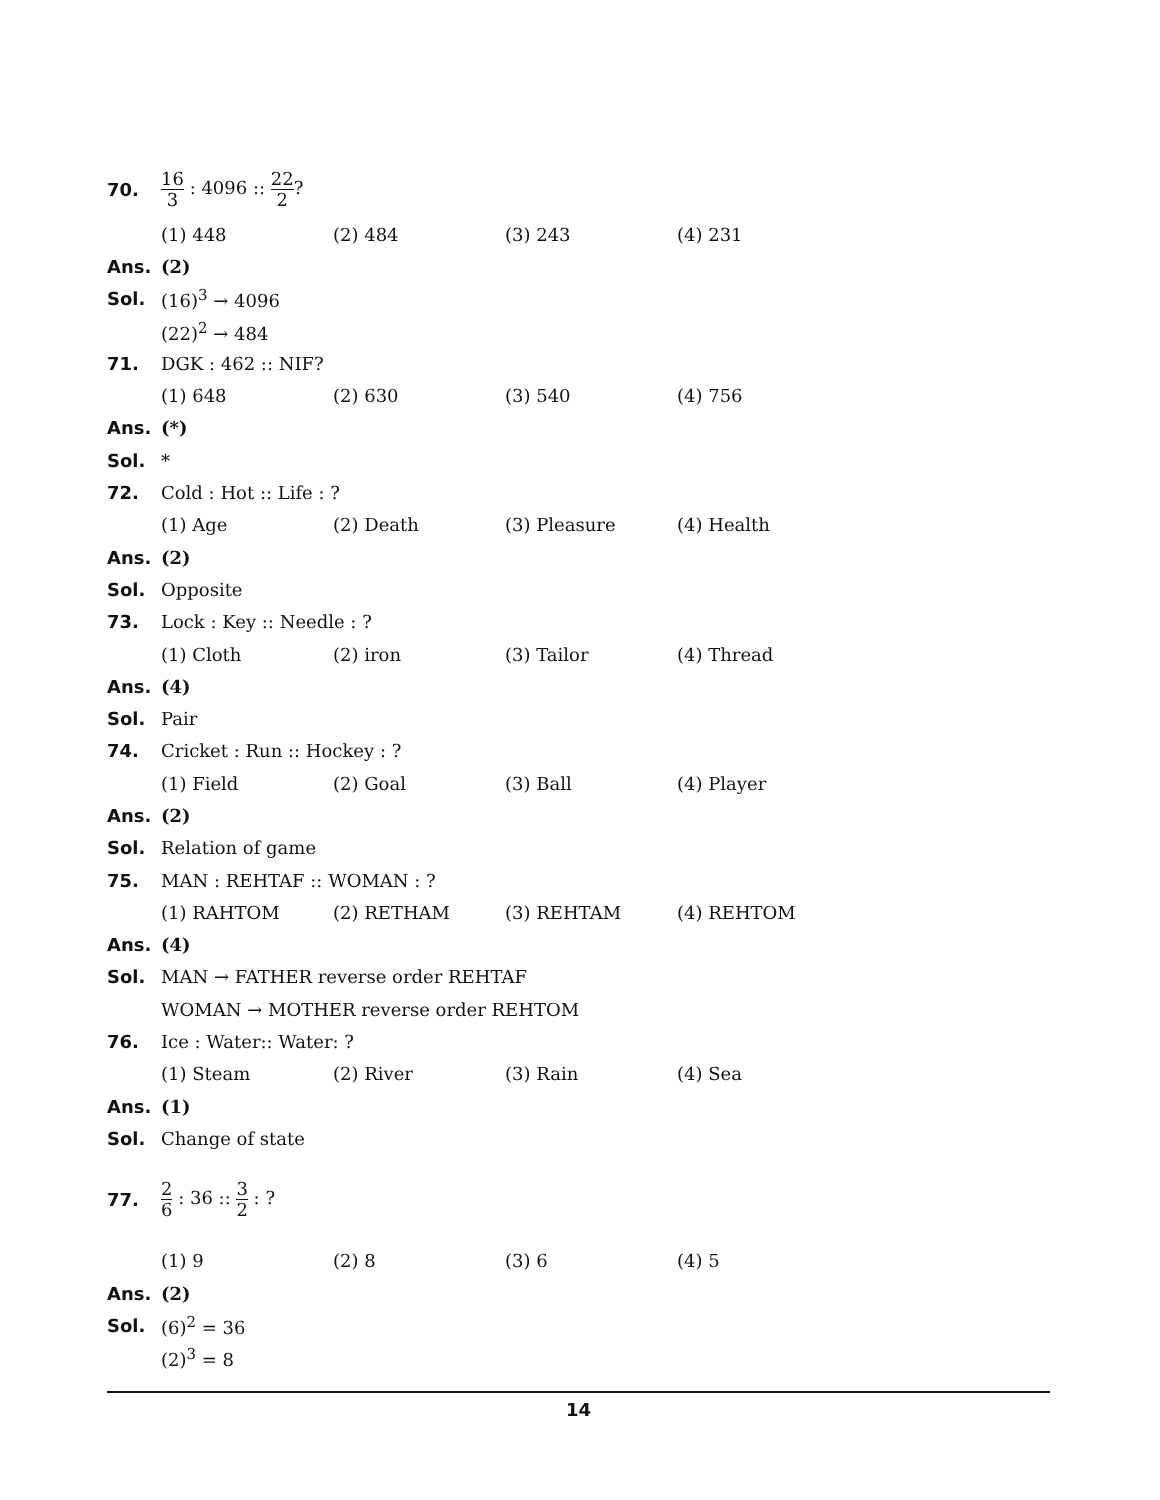70.
16 3 : 4096 :: 22 2?
(1) 448 (2) 484 (3) 243 (4) 231
Ans. (2)
Sol. (16)<sup>3</sup> → 4096
(22)<sup>2</sup> → 484
71. DGK : 462 :: NIF?
(1) 648 (2) 630 (3) 540 (4) 756
Ans. (*)
Sol. *
72. Cold : Hot :: Life : ?
(1) Age (2) Death (3) Pleasure (4) Health
Ans. (2)
Sol. Opposite
73. Lock : Key :: Needle : ?
(1) Cloth (2) iron (3) Tailor (4) Thread
Ans. (4)
Sol. Pair
74. Cricket : Run :: Hockey : ?
(1) Field (2) Goal (3) Ball (4) Player
Ans. (2)
Sol. Relation of game
75. MAN : REHTAF :: WOMAN : ?
(1) RAHTOM (2) RETHAM (3) REHTAM (4) REHTOM
Ans. (4)
Sol.
MAN → FATHER reverse order REHTAF
WOMAN → MOTHER reverse order REHTOM
76. Ice : Water:: Water: ?
(1) Steam (2) River (3) Rain (4) Sea
Ans. (1)
Sol. Change of state
77.
2 6 : 36 :: 3 2 : ?
(1) 9 (2) 8 (3) 6 (4) 5
Ans. (2)
Sol. (6)<sup>2</sup> = 36
(2)<sup>3</sup> = 8
14